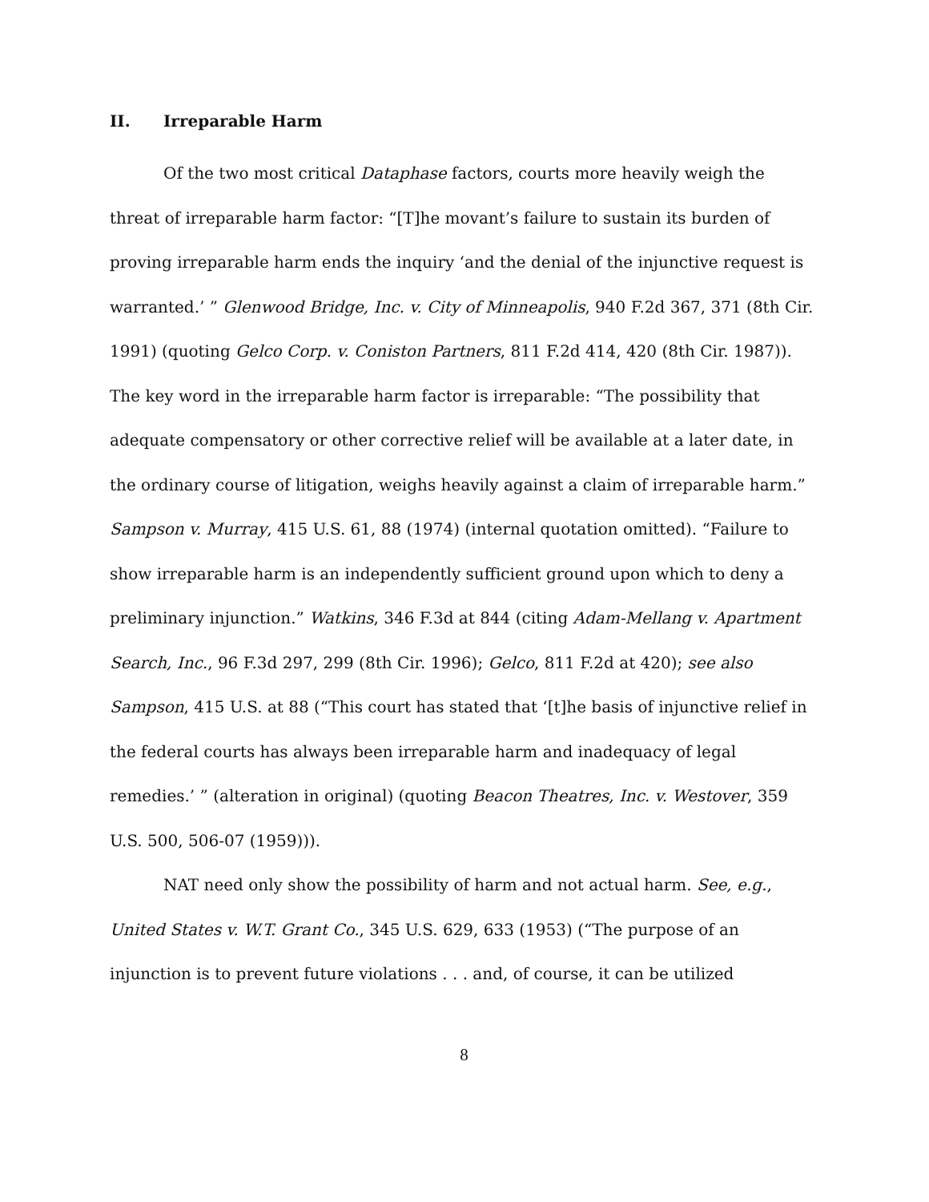II. Irreparable Harm
Of the two most critical Dataphase factors, courts more heavily weigh the threat of irreparable harm factor: “[T]he movant’s failure to sustain its burden of proving irreparable harm ends the inquiry ‘and the denial of the injunctive request is warranted.’ ” Glenwood Bridge, Inc. v. City of Minneapolis, 940 F.2d 367, 371 (8th Cir. 1991) (quoting Gelco Corp. v. Coniston Partners, 811 F.2d 414, 420 (8th Cir. 1987)). The key word in the irreparable harm factor is irreparable: “The possibility that adequate compensatory or other corrective relief will be available at a later date, in the ordinary course of litigation, weighs heavily against a claim of irreparable harm.” Sampson v. Murray, 415 U.S. 61, 88 (1974) (internal quotation omitted). “Failure to show irreparable harm is an independently sufficient ground upon which to deny a preliminary injunction.” Watkins, 346 F.3d at 844 (citing Adam-Mellang v. Apartment Search, Inc., 96 F.3d 297, 299 (8th Cir. 1996); Gelco, 811 F.2d at 420); see also Sampson, 415 U.S. at 88 (“This court has stated that ‘[t]he basis of injunctive relief in the federal courts has always been irreparable harm and inadequacy of legal remedies.’ ” (alteration in original) (quoting Beacon Theatres, Inc. v. Westover, 359 U.S. 500, 506-07 (1959))).
NAT need only show the possibility of harm and not actual harm. See, e.g., United States v. W.T. Grant Co., 345 U.S. 629, 633 (1953) (“The purpose of an injunction is to prevent future violations . . . and, of course, it can be utilized
8